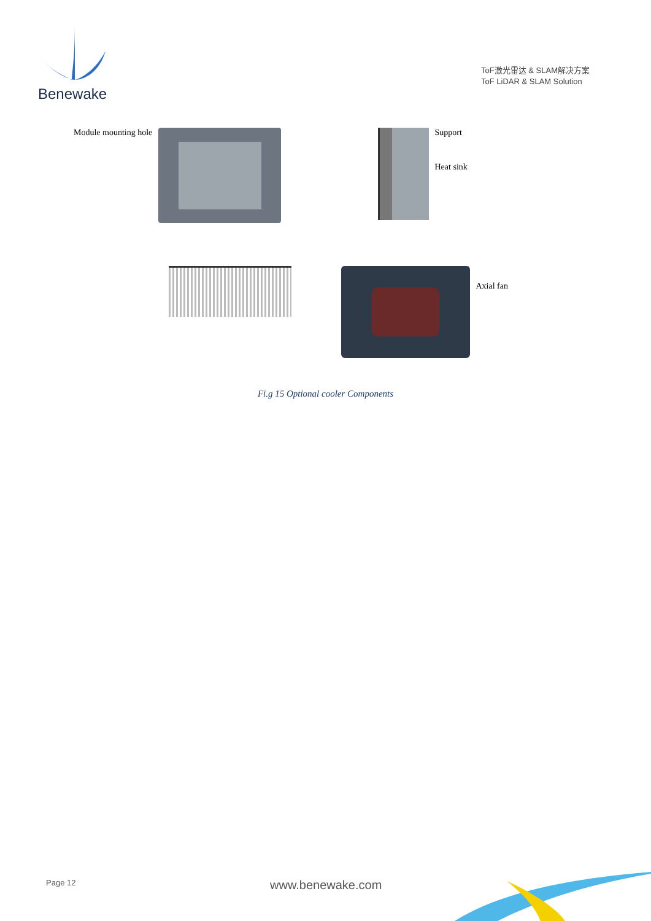Benewake
ToF激光雷达 & SLAM解决方案
ToF LiDAR & SLAM Solution
Module mounting hole
Support
Heat sink
Axial fan
Fi.g 15 Optional cooler Components
Page 12 www.benewake.com